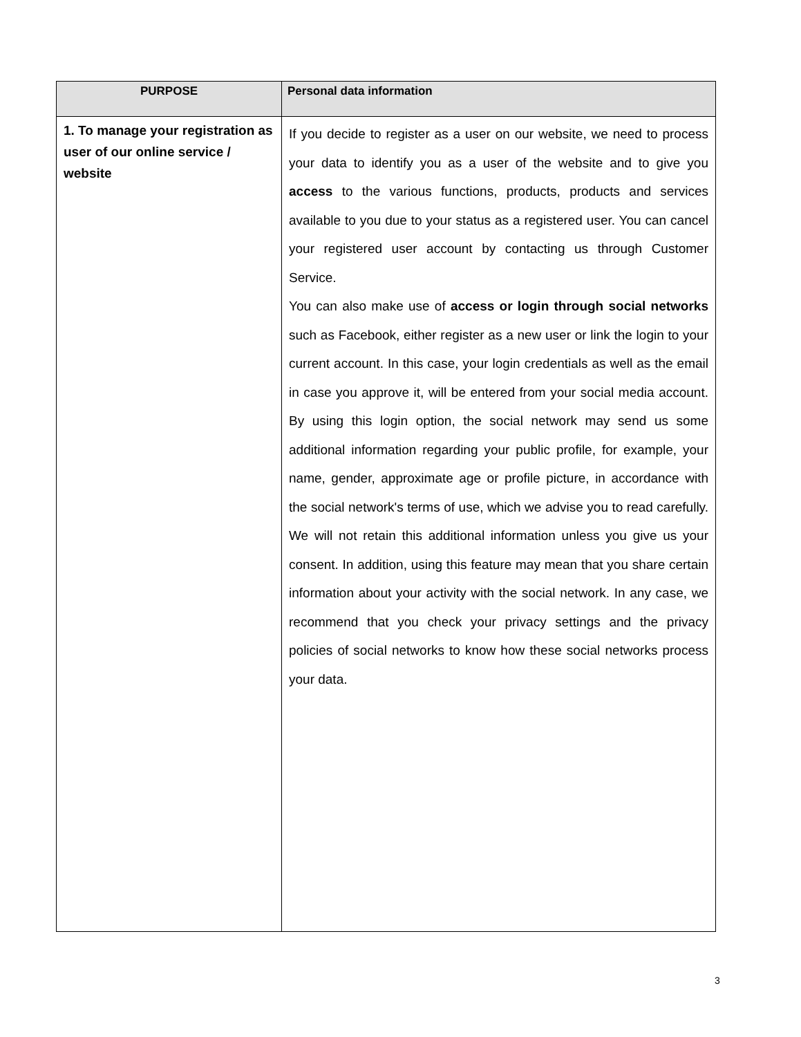| PURPOSE | Personal data information |
| --- | --- |
| 1. To manage your registration as user of our online service / website | If you decide to register as a user on our website, we need to process your data to identify you as a user of the website and to give you access to the various functions, products, products and services available to you due to your status as a registered user. You can cancel your registered user account by contacting us through Customer Service. You can also make use of access or login through social networks such as Facebook, either register as a new user or link the login to your current account. In this case, your login credentials as well as the email in case you approve it, will be entered from your social media account. By using this login option, the social network may send us some additional information regarding your public profile, for example, your name, gender, approximate age or profile picture, in accordance with the social network's terms of use, which we advise you to read carefully. We will not retain this additional information unless you give us your consent. In addition, using this feature may mean that you share certain information about your activity with the social network. In any case, we recommend that you check your privacy settings and the privacy policies of social networks to know how these social networks process your data. |
3